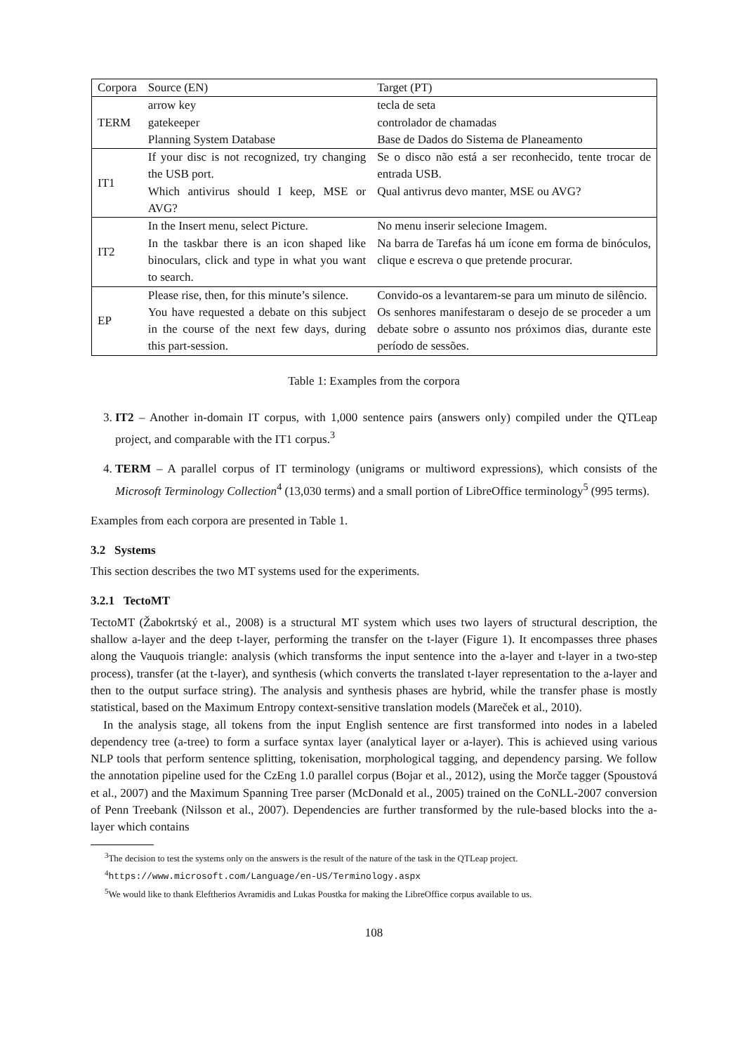| Corpora | Source (EN) | Target (PT) |
| --- | --- | --- |
| TERM | arrow key | tecla de seta |
| | gatekeeper | controlador de chamadas |
| | Planning System Database | Base de Dados do Sistema de Planeamento |
| IT1 | If your disc is not recognized, try changing the USB port. | Se o disco não está a ser reconhecido, tente trocar de entrada USB. |
| | Which antivirus should I keep, MSE or AVG? | Qual antivrus devo manter, MSE ou AVG? |
| IT2 | In the Insert menu, select Picture. | No menu inserir selecione Imagem. |
| | In the taskbar there is an icon shaped like binoculars, click and type in what you want to search. | Na barra de Tarefas há um ícone em forma de binóculos, clique e escreva o que pretende procurar. |
| EP | Please rise, then, for this minute’s silence. | Convido-os a levantarem-se para um minuto de silêncio. |
| | You have requested a debate on this subject in the course of the next few days, during this part-session. | Os senhores manifestaram o desejo de se proceder a um debate sobre o assunto nos próximos dias, durante este período de sessões. |
Table 1: Examples from the corpora
3. IT2 – Another in-domain IT corpus, with 1,000 sentence pairs (answers only) compiled under the QTLeap project, and comparable with the IT1 corpus.<sup>3</sup>
4. TERM – A parallel corpus of IT terminology (unigrams or multiword expressions), which consists of the Microsoft Terminology Collection<sup>4</sup> (13,030 terms) and a small portion of LibreOffice terminology<sup>5</sup> (995 terms).
Examples from each corpora are presented in Table 1.
3.2 Systems
This section describes the two MT systems used for the experiments.
3.2.1 TectoMT
TectoMT (Žabokrtský et al., 2008) is a structural MT system which uses two layers of structural description, the shallow a-layer and the deep t-layer, performing the transfer on the t-layer (Figure 1). It encompasses three phases along the Vauquois triangle: analysis (which transforms the input sentence into the a-layer and t-layer in a two-step process), transfer (at the t-layer), and synthesis (which converts the translated t-layer representation to the a-layer and then to the output surface string). The analysis and synthesis phases are hybrid, while the transfer phase is mostly statistical, based on the Maximum Entropy context-sensitive translation models (Mareček et al., 2010).
In the analysis stage, all tokens from the input English sentence are first transformed into nodes in a labeled dependency tree (a-tree) to form a surface syntax layer (analytical layer or a-layer). This is achieved using various NLP tools that perform sentence splitting, tokenisation, morphological tagging, and dependency parsing. We follow the annotation pipeline used for the CzEng 1.0 parallel corpus (Bojar et al., 2012), using the Morče tagger (Spoustová et al., 2007) and the Maximum Spanning Tree parser (McDonald et al., 2005) trained on the CoNLL-2007 conversion of Penn Treebank (Nilsson et al., 2007). Dependencies are further transformed by the rule-based blocks into the a-layer which contains
<sup>3</sup> The decision to test the systems only on the answers is the result of the nature of the task in the QTLeap project.
<sup>4</sup> https://www.microsoft.com/Language/en-US/Terminology.aspx
<sup>5</sup> We would like to thank Eleftherios Avramidis and Lukas Poustka for making the LibreOffice corpus available to us.
108